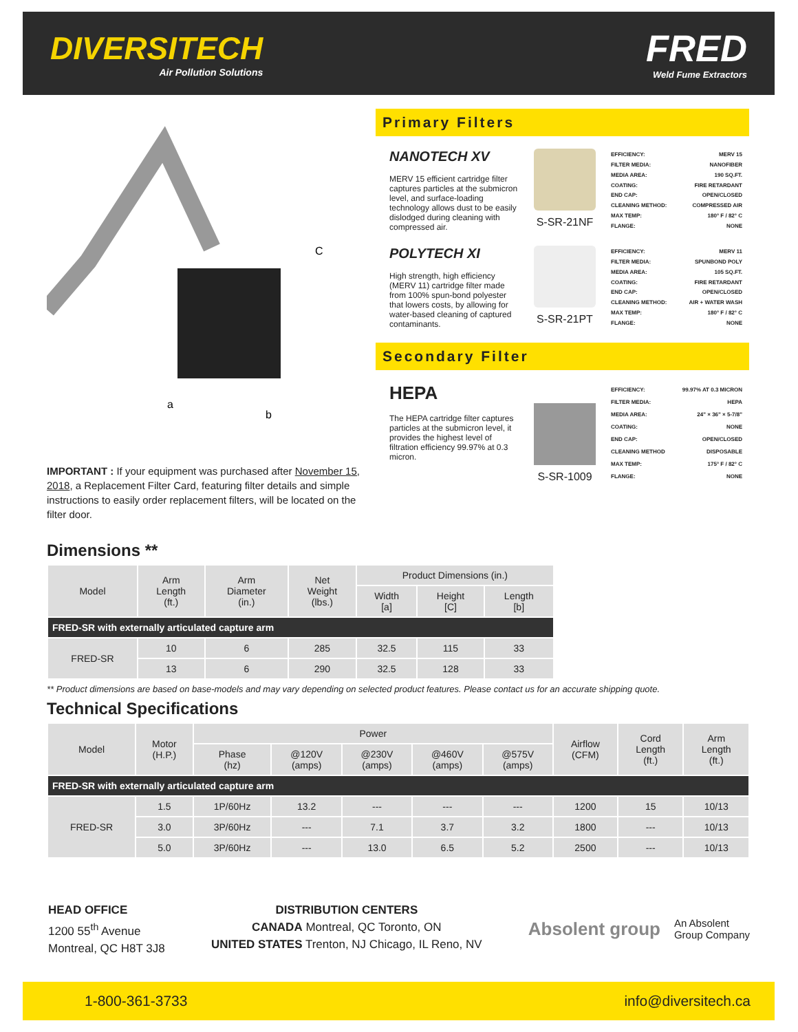DIVERSITECH
Air Pollution Solutions
FRED
Weld Fume Extractors
C
a
b
IMPORTANT : If your equipment was purchased after November 15, 2018, a Replacement Filter Card, featuring filter details and simple instructions to easily order replacement filters, will be located on the filter door.
Primary Filters
NANOTECH XV
MERV 15 efficient cartridge filter captures particles at the submicron level, and surface-loading technology allows dust to be easily dislodged during cleaning with compressed air.
S-SR-21NF
| EFFICIENCY: | MERV 15 |
| FILTER MEDIA: | NANOFIBER |
| MEDIA AREA: | 190 SQ.FT. |
| COATING: | FIRE RETARDANT |
| END CAP: | OPEN/CLOSED |
| CLEANING METHOD: | COMPRESSED AIR |
| MAX TEMP: | 180° F / 82° C |
| FLANGE: | NONE |
POLYTECH XI
High strength, high efficiency (MERV 11) cartridge filter made from 100% spun-bond polyester that lowers costs, by allowing for water-based cleaning of captured contaminants.
S-SR-21PT
| EFFICIENCY: | MERV 11 |
| FILTER MEDIA: | SPUNBOND POLY |
| MEDIA AREA: | 105 SQ.FT. |
| COATING: | FIRE RETARDANT |
| END CAP: | OPEN/CLOSED |
| CLEANING METHOD: | AIR + WATER WASH |
| MAX TEMP: | 180° F / 82° C |
| FLANGE: | NONE |
Secondary Filter
HEPA
The HEPA cartridge filter captures particles at the submicron level, it provides the highest level of filtration efficiency 99.97% at 0.3 micron.
S-SR-1009
| EFFICIENCY: | 99.97% AT 0.3 MICRON |
| FILTER MEDIA: | HEPA |
| MEDIA AREA: | 24" × 36" × 5-7/8" |
| COATING: | NONE |
| END CAP: | OPEN/CLOSED |
| CLEANING METHOD | DISPOSABLE |
| MAX TEMP: | 175° F / 82° C |
| FLANGE: | NONE |
Dimensions **
| Model | Arm Length (ft.) | Arm Diameter (in.) | Net Weight (lbs.) | Product Dimensions (in.) | | |
| --- | --- | --- | --- | --- | --- | --- |
| | | | | Width [a] | Height [C] | Length [b] |
| FRED-SR with externally articulated capture arm | | | | | | |
| FRED-SR | 10 | 6 | 285 | 32.5 | 115 | 33 |
| | 13 | 6 | 290 | 32.5 | 128 | 33 |
** Product dimensions are based on base-models and may vary depending on selected product features. Please contact us for an accurate shipping quote.
Technical Specifications
| Model | Motor (H.P.) | Power | | | | | Airflow (CFM) | Cord Length (ft.) | Arm Length (ft.) |
| --- | --- | --- | --- | --- | --- | --- | --- | --- | --- |
| | | Phase (hz) | @120V (amps) | @230V (amps) | @460V (amps) | @575V (amps) | | | |
| FRED-SR with externally articulated capture arm | | | | | | | | | |
| FRED-SR | 1.5 | 1P/60Hz | 13.2 | --- | --- | --- | 1200 | 15 | 10/13 |
| | 3.0 | 3P/60Hz | --- | 7.1 | 3.7 | 3.2 | 1800 | --- | 10/13 |
| | 5.0 | 3P/60Hz | --- | 13.0 | 6.5 | 5.2 | 2500 | --- | 10/13 |
HEAD OFFICE
1200 55<sup>th</sup> Avenue
Montreal, QC H8T 3J8
DISTRIBUTION CENTERS
CANADA Montreal, QC Toronto, ON
UNITED STATES Trenton, NJ Chicago, IL Reno, NV
Absolent group An Absolent
Group Company
1-800-361-3733 info@diversitech.ca